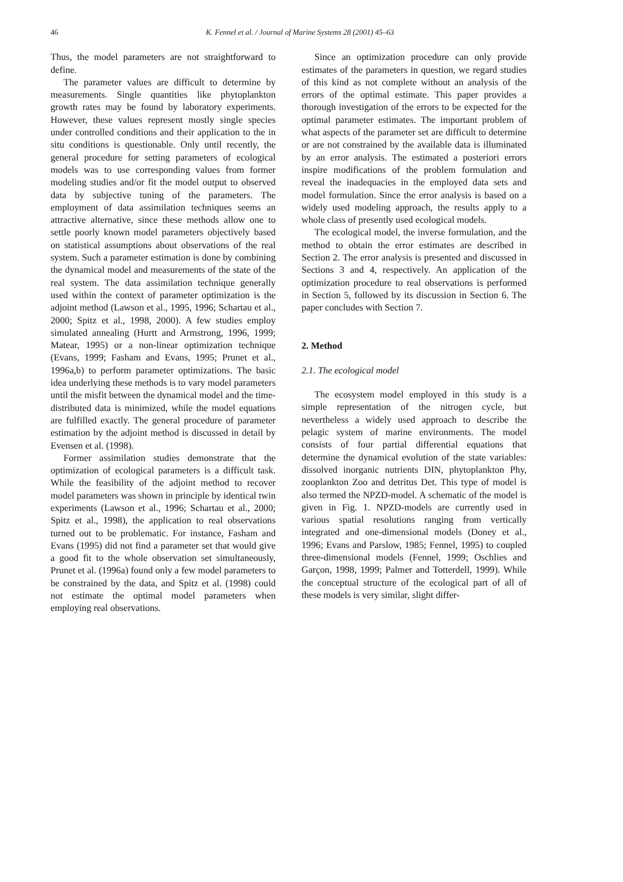46 K. Fennel et al. / Journal of Marine Systems 28 (2001) 45–63
Thus, the model parameters are not straightforward to define.
The parameter values are difficult to determine by measurements. Single quantities like phytoplankton growth rates may be found by laboratory experiments. However, these values represent mostly single species under controlled conditions and their application to the in situ conditions is questionable. Only until recently, the general procedure for setting parameters of ecological models was to use corresponding values from former modeling studies and/or fit the model output to observed data by subjective tuning of the parameters. The employment of data assimilation techniques seems an attractive alternative, since these methods allow one to settle poorly known model parameters objectively based on statistical assumptions about observations of the real system. Such a parameter estimation is done by combining the dynamical model and measurements of the state of the real system. The data assimilation technique generally used within the context of parameter optimization is the adjoint method (Lawson et al., 1995, 1996; Schartau et al., 2000; Spitz et al., 1998, 2000). A few studies employ simulated annealing (Hurtt and Armstrong, 1996, 1999; Matear, 1995) or a non-linear optimization technique (Evans, 1999; Fasham and Evans, 1995; Prunet et al., 1996a,b) to perform parameter optimizations. The basic idea underlying these methods is to vary model parameters until the misfit between the dynamical model and the time-distributed data is minimized, while the model equations are fulfilled exactly. The general procedure of parameter estimation by the adjoint method is discussed in detail by Evensen et al. (1998).
Former assimilation studies demonstrate that the optimization of ecological parameters is a difficult task. While the feasibility of the adjoint method to recover model parameters was shown in principle by identical twin experiments (Lawson et al., 1996; Schartau et al., 2000; Spitz et al., 1998), the application to real observations turned out to be problematic. For instance, Fasham and Evans (1995) did not find a parameter set that would give a good fit to the whole observation set simultaneously, Prunet et al. (1996a) found only a few model parameters to be constrained by the data, and Spitz et al. (1998) could not estimate the optimal model parameters when employing real observations.
Since an optimization procedure can only provide estimates of the parameters in question, we regard studies of this kind as not complete without an analysis of the errors of the optimal estimate. This paper provides a thorough investigation of the errors to be expected for the optimal parameter estimates. The important problem of what aspects of the parameter set are difficult to determine or are not constrained by the available data is illuminated by an error analysis. The estimated a posteriori errors inspire modifications of the problem formulation and reveal the inadequacies in the employed data sets and model formulation. Since the error analysis is based on a widely used modeling approach, the results apply to a whole class of presently used ecological models.
The ecological model, the inverse formulation, and the method to obtain the error estimates are described in Section 2. The error analysis is presented and discussed in Sections 3 and 4, respectively. An application of the optimization procedure to real observations is performed in Section 5, followed by its discussion in Section 6. The paper concludes with Section 7.
2. Method
2.1. The ecological model
The ecosystem model employed in this study is a simple representation of the nitrogen cycle, but nevertheless a widely used approach to describe the pelagic system of marine environments. The model consists of four partial differential equations that determine the dynamical evolution of the state variables: dissolved inorganic nutrients DIN, phytoplankton Phy, zooplankton Zoo and detritus Det. This type of model is also termed the NPZD-model. A schematic of the model is given in Fig. 1. NPZD-models are currently used in various spatial resolutions ranging from vertically integrated and one-dimensional models (Doney et al., 1996; Evans and Parslow, 1985; Fennel, 1995) to coupled three-dimensional models (Fennel, 1999; Oschlies and Garçon, 1998, 1999; Palmer and Totterdell, 1999). While the conceptual structure of the ecological part of all of these models is very similar, slight differ-